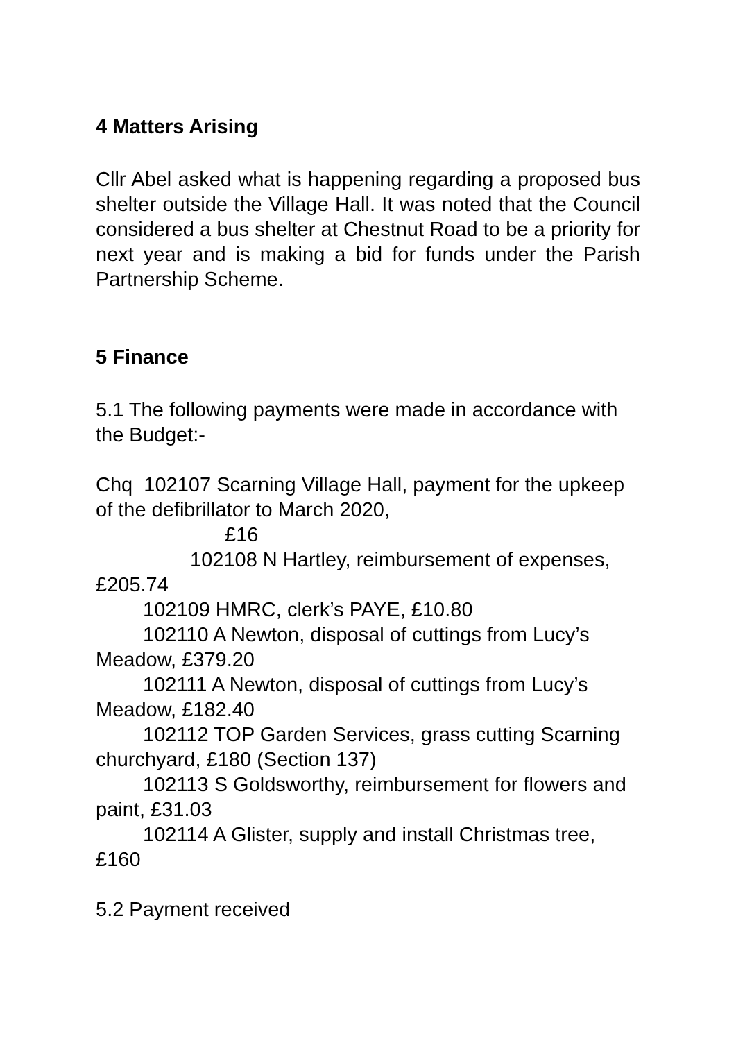4 Matters Arising
Cllr Abel asked what is happening regarding a proposed bus shelter outside the Village Hall. It was noted that the Council considered a bus shelter at Chestnut Road to be a priority for next year and is making a bid for funds under the Parish Partnership Scheme.
5 Finance
5.1 The following payments were made in accordance with the Budget:-
Chq 102107 Scarning Village Hall, payment for the upkeep of the defibrillator to March 2020,
£16
102108 N Hartley, reimbursement of expenses, £205.74
102109 HMRC, clerk’s PAYE, £10.80
102110 A Newton, disposal of cuttings from Lucy’s Meadow, £379.20
102111 A Newton, disposal of cuttings from Lucy’s Meadow, £182.40
102112 TOP Garden Services, grass cutting Scarning churchyard, £180 (Section 137)
102113 S Goldsworthy, reimbursement for flowers and paint, £31.03
102114 A Glister, supply and install Christmas tree, £160
5.2 Payment received